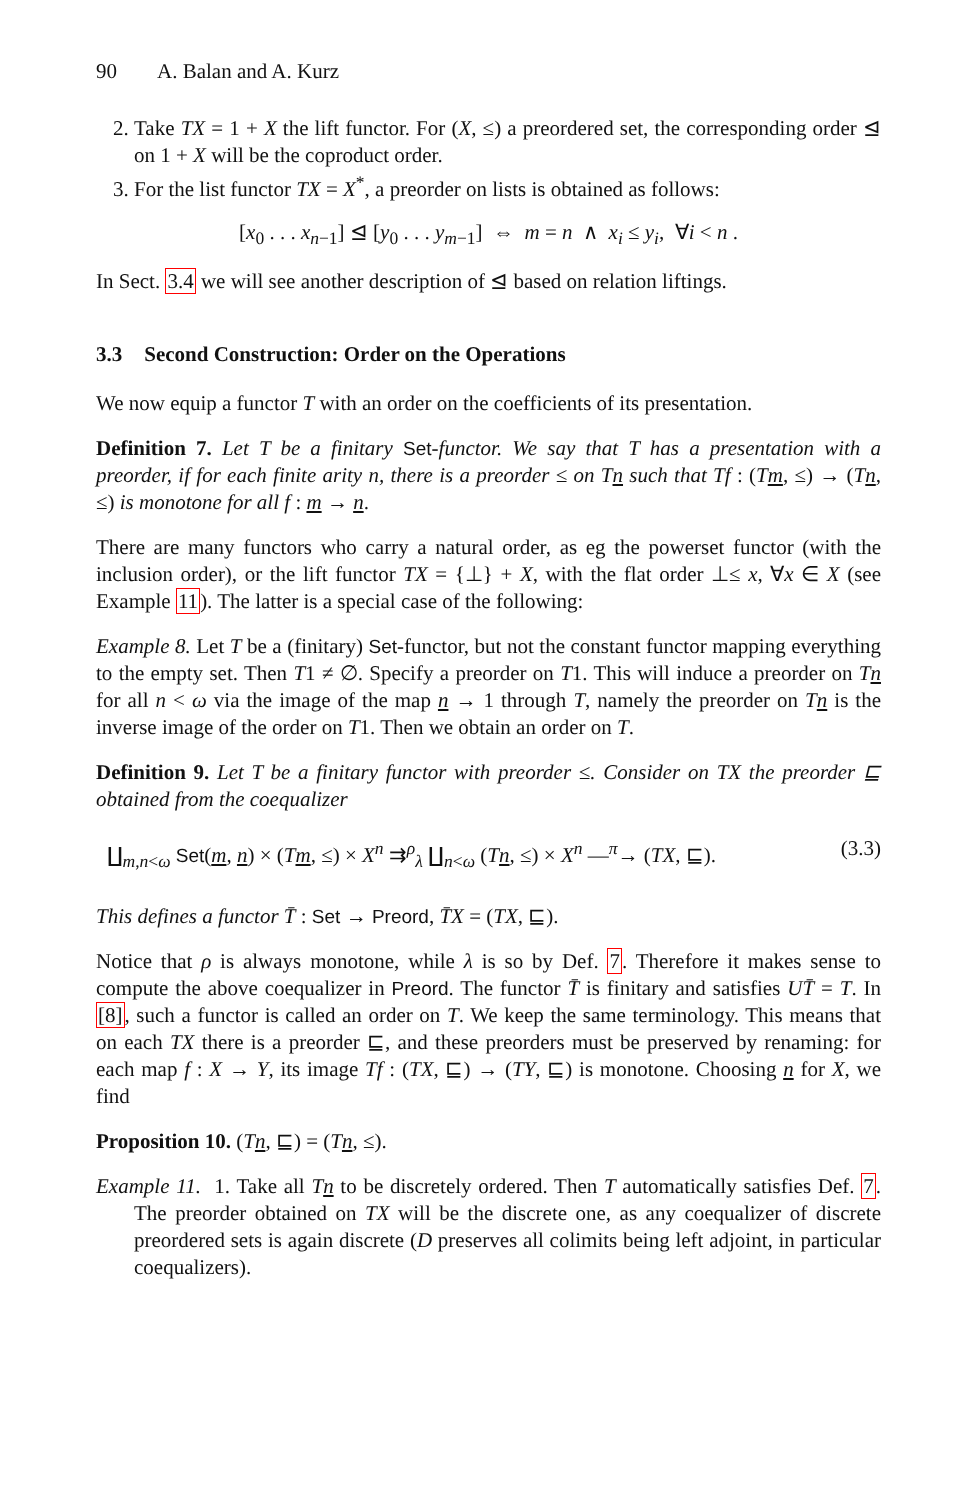90 A. Balan and A. Kurz
2. Take TX = 1 + X the lift functor. For (X, ≤) a preordered set, the corresponding order ⊴ on 1 + X will be the coproduct order.
3. For the list functor TX = X<sup>*</sup>, a preorder on lists is obtained as follows:
[x<sub>0</sub> . . . x<sub>n−1</sub>] ⊴ [y<sub>0</sub> . . . y<sub>m−1</sub>] ⇔ m = n ∧ x<sub>i</sub> ≤ y<sub>i</sub>, ∀i < n .
In Sect. 3.4 we will see another description of ⊴ based on relation liftings.
3.3 Second Construction: Order on the Operations
We now equip a functor T with an order on the coefficients of its presentation.
Definition 7. Let T be a finitary Set-functor. We say that T has a presentation with a preorder, if for each finite arity n, there is a preorder ≤ on Tn such that Tf : (Tm, ≤) → (Tn, ≤) is monotone for all f : m → n.
There are many functors who carry a natural order, as eg the powerset functor (with the inclusion order), or the lift functor TX = {⊥} + X, with the flat order ⊥≤ x, ∀x ∈ X (see Example 11). The latter is a special case of the following:
Example 8. Let T be a (finitary) Set-functor, but not the constant functor mapping everything to the empty set. Then T1 ≠ ∅. Specify a preorder on T1. This will induce a preorder on Tn for all n < ω via the image of the map n → 1 through T, namely the preorder on Tn is the inverse image of the order on T1. Then we obtain an order on T.
Definition 9. Let T be a finitary functor with preorder ≤. Consider on TX the preorder ⊑ obtained from the coequalizer
∐<sub>m,n<ω</sub> Set(m, n) × (Tm, ≤) × X<sup>n</sup> ⇉<sup>ρ</sup><sub>λ</sub> ∐<sub>n<ω</sub> (Tn, ≤) × X<sup>n</sup> —<sup>π</sup>→ (TX, ⊑). (3.3)
This defines a functor T̄ : Set → Preord, T̄X = (TX, ⊑).
Notice that ρ is always monotone, while λ is so by Def. 7. Therefore it makes sense to compute the above coequalizer in Preord. The functor T̄ is finitary and satisfies UT̄ = T. In [8], such a functor is called an order on T. We keep the same terminology. This means that on each TX there is a preorder ⊑, and these preorders must be preserved by renaming: for each map f : X → Y, its image Tf : (TX, ⊑) → (TY, ⊑) is monotone. Choosing n for X, we find
Proposition 10. (Tn, ⊑) = (Tn, ≤).
Example 11. 1. Take all Tn to be discretely ordered. Then T automatically satisfies Def. 7. The preorder obtained on TX will be the discrete one, as any coequalizer of discrete preordered sets is again discrete (D preserves all colimits being left adjoint, in particular coequalizers).